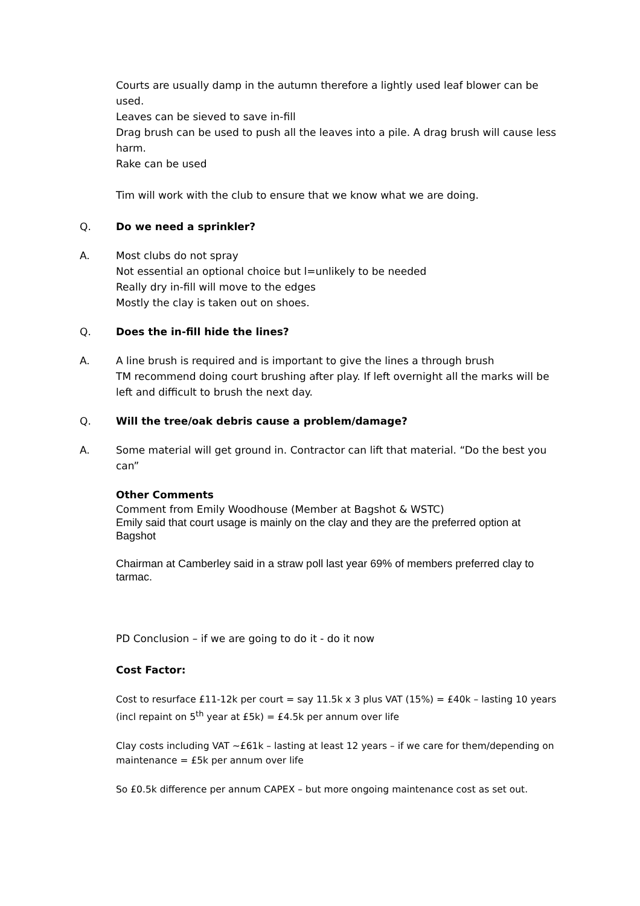Courts are usually damp in the autumn therefore a lightly used leaf blower can be used.
Leaves can be sieved to save in-fill
Drag brush can be used to push all the leaves into a pile. A drag brush will cause less harm.
Rake can be used
Tim will work with the club to ensure that we know what we are doing.
Q. Do we need a sprinkler?
A. Most clubs do not spray
Not essential an optional choice but l=unlikely to be needed
Really dry in-fill will move to the edges
Mostly the clay is taken out on shoes.
Q. Does the in-fill hide the lines?
A. A line brush is required and is important to give the lines a through brush
TM recommend doing court brushing after play. If left overnight all the marks will be left and difficult to brush the next day.
Q. Will the tree/oak debris cause a problem/damage?
A. Some material will get ground in. Contractor can lift that material. “Do the best you can”
Other Comments
Comment from Emily Woodhouse (Member at Bagshot & WSTC)
Emily said that court usage is mainly on the clay and they are the preferred option at Bagshot
Chairman at Camberley said in a straw poll last year 69% of members preferred clay to tarmac.
PD Conclusion – if we are going to do it - do it now
Cost Factor:
Cost to resurface £11-12k per court = say 11.5k x 3 plus VAT (15%) = £40k – lasting 10 years (incl repaint on 5<sup>th</sup> year at £5k) = £4.5k per annum over life
Clay costs including VAT ~£61k – lasting at least 12 years – if we care for them/depending on maintenance = £5k per annum over life
So £0.5k difference per annum CAPEX – but more ongoing maintenance cost as set out.